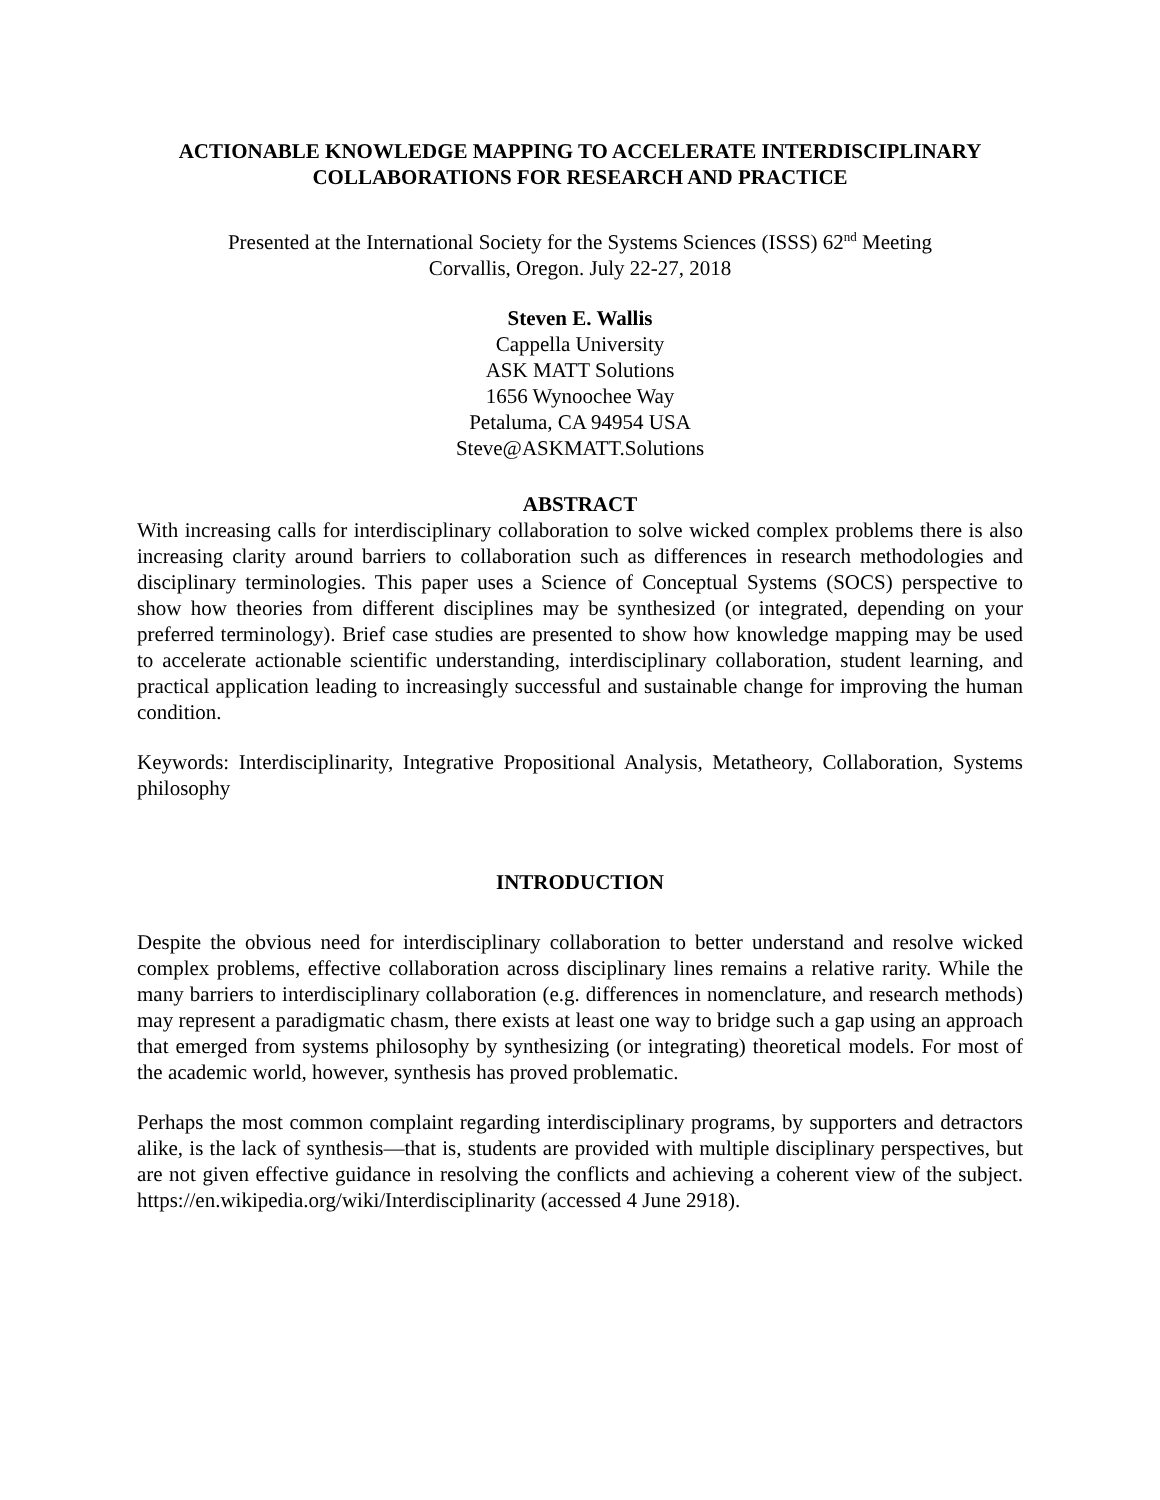ACTIONABLE KNOWLEDGE MAPPING TO ACCELERATE INTERDISCIPLINARY COLLABORATIONS FOR RESEARCH AND PRACTICE
Presented at the International Society for the Systems Sciences (ISSS) 62<sup>nd</sup> Meeting
Corvallis, Oregon. July 22-27, 2018
Steven E. Wallis
Cappella University
ASK MATT Solutions
1656 Wynoochee Way
Petaluma, CA 94954 USA
Steve@ASKMATT.Solutions
ABSTRACT
With increasing calls for interdisciplinary collaboration to solve wicked complex problems there is also increasing clarity around barriers to collaboration such as differences in research methodologies and disciplinary terminologies. This paper uses a Science of Conceptual Systems (SOCS) perspective to show how theories from different disciplines may be synthesized (or integrated, depending on your preferred terminology). Brief case studies are presented to show how knowledge mapping may be used to accelerate actionable scientific understanding, interdisciplinary collaboration, student learning, and practical application leading to increasingly successful and sustainable change for improving the human condition.
Keywords: Interdisciplinarity, Integrative Propositional Analysis, Metatheory, Collaboration, Systems philosophy
INTRODUCTION
Despite the obvious need for interdisciplinary collaboration to better understand and resolve wicked complex problems, effective collaboration across disciplinary lines remains a relative rarity. While the many barriers to interdisciplinary collaboration (e.g. differences in nomenclature, and research methods) may represent a paradigmatic chasm, there exists at least one way to bridge such a gap using an approach that emerged from systems philosophy by synthesizing (or integrating) theoretical models. For most of the academic world, however, synthesis has proved problematic.
Perhaps the most common complaint regarding interdisciplinary programs, by supporters and detractors alike, is the lack of synthesis—that is, students are provided with multiple disciplinary perspectives, but are not given effective guidance in resolving the conflicts and achieving a coherent view of the subject. https://en.wikipedia.org/wiki/Interdisciplinarity (accessed 4 June 2918).